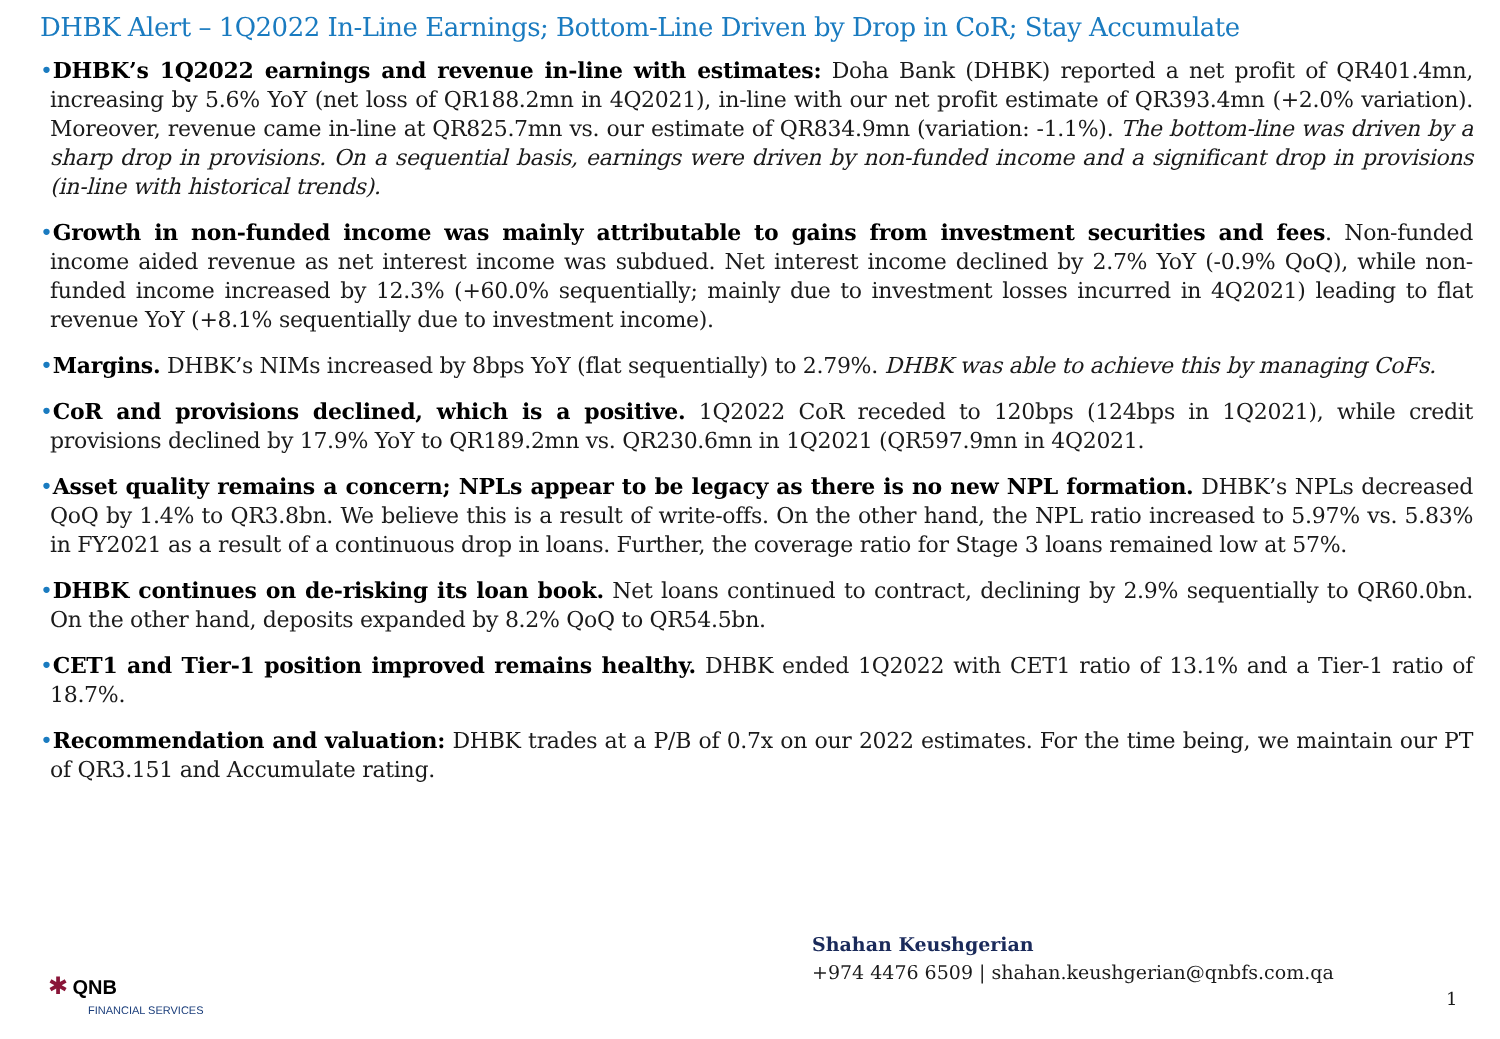DHBK Alert – 1Q2022 In-Line Earnings; Bottom-Line Driven by Drop in CoR; Stay Accumulate
•DHBK’s 1Q2022 earnings and revenue in-line with estimates: Doha Bank (DHBK) reported a net profit of QR401.4mn, increasing by 5.6% YoY (net loss of QR188.2mn in 4Q2021), in-line with our net profit estimate of QR393.4mn (+2.0% variation). Moreover, revenue came in-line at QR825.7mn vs. our estimate of QR834.9mn (variation: -1.1%). The bottom-line was driven by a sharp drop in provisions. On a sequential basis, earnings were driven by non-funded income and a significant drop in provisions (in-line with historical trends).
•Growth in non-funded income was mainly attributable to gains from investment securities and fees. Non-funded income aided revenue as net interest income was subdued. Net interest income declined by 2.7% YoY (-0.9% QoQ), while non-funded income increased by 12.3% (+60.0% sequentially; mainly due to investment losses incurred in 4Q2021) leading to flat revenue YoY (+8.1% sequentially due to investment income).
•Margins. DHBK’s NIMs increased by 8bps YoY (flat sequentially) to 2.79%. DHBK was able to achieve this by managing CoFs.
•CoR and provisions declined, which is a positive. 1Q2022 CoR receded to 120bps (124bps in 1Q2021), while credit provisions declined by 17.9% YoY to QR189.2mn vs. QR230.6mn in 1Q2021 (QR597.9mn in 4Q2021.
•Asset quality remains a concern; NPLs appear to be legacy as there is no new NPL formation. DHBK’s NPLs decreased QoQ by 1.4% to QR3.8bn. We believe this is a result of write-offs. On the other hand, the NPL ratio increased to 5.97% vs. 5.83% in FY2021 as a result of a continuous drop in loans. Further, the coverage ratio for Stage 3 loans remained low at 57%.
•DHBK continues on de-risking its loan book. Net loans continued to contract, declining by 2.9% sequentially to QR60.0bn. On the other hand, deposits expanded by 8.2% QoQ to QR54.5bn.
•CET1 and Tier-1 position improved remains healthy. DHBK ended 1Q2022 with CET1 ratio of 13.1% and a Tier-1 ratio of 18.7%.
•Recommendation and valuation: DHBK trades at a P/B of 0.7x on our 2022 estimates. For the time being, we maintain our PT of QR3.151 and Accumulate rating.
Shahan Keushgerian
+974 4476 6509 | shahan.keushgerian@qnbfs.com.qa
✱ QNB
FINANCIAL SERVICES
1